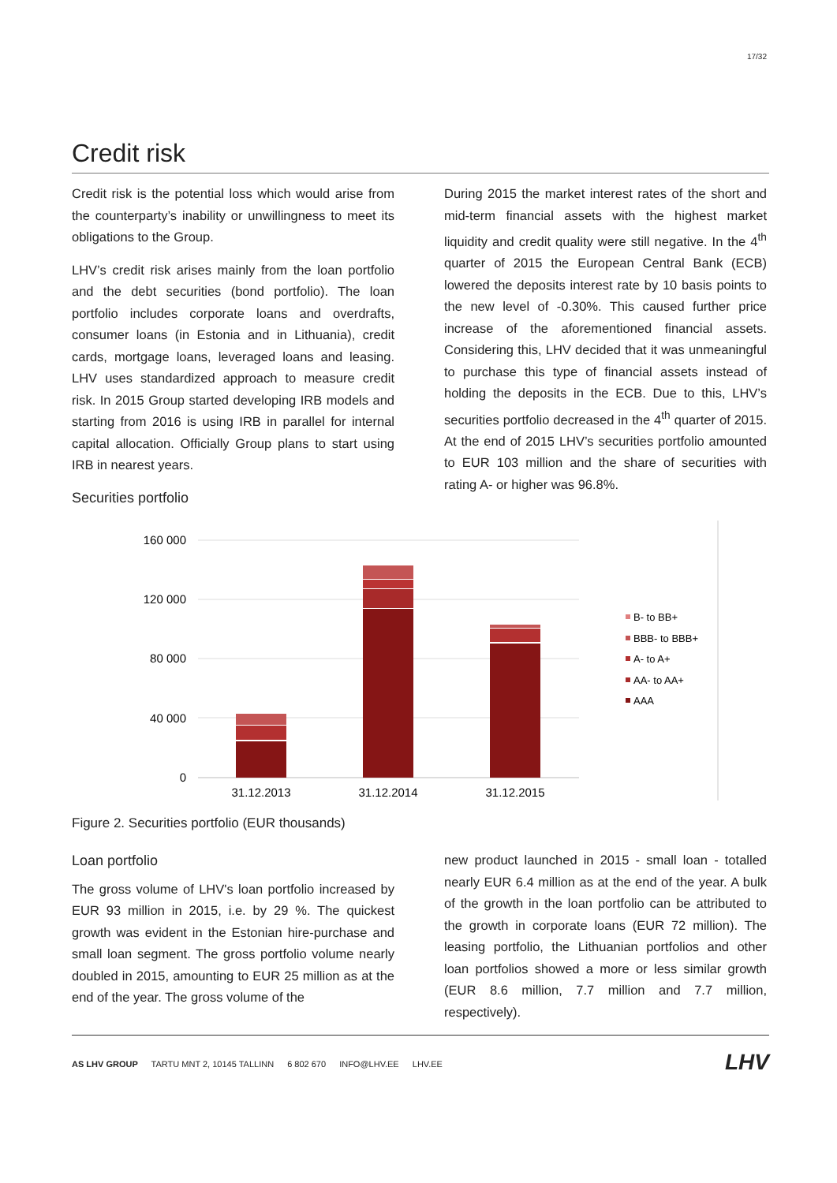17/32
Credit risk
Credit risk is the potential loss which would arise from the counterparty’s inability or unwillingness to meet its obligations to the Group.
LHV’s credit risk arises mainly from the loan portfolio and the debt securities (bond portfolio). The loan portfolio includes corporate loans and overdrafts, consumer loans (in Estonia and in Lithuania), credit cards, mortgage loans, leveraged loans and leasing. LHV uses standardized approach to measure credit risk. In 2015 Group started developing IRB models and starting from 2016 is using IRB in parallel for internal capital allocation. Officially Group plans to start using IRB in nearest years.
Securities portfolio
During 2015 the market interest rates of the short and mid-term financial assets with the highest market liquidity and credit quality were still negative. In the 4<sup>th</sup> quarter of 2015 the European Central Bank (ECB) lowered the deposits interest rate by 10 basis points to the new level of -0.30%. This caused further price increase of the aforementioned financial assets. Considering this, LHV decided that it was unmeaningful to purchase this type of financial assets instead of holding the deposits in the ECB. Due to this, LHV’s securities portfolio decreased in the 4<sup>th</sup> quarter of 2015. At the end of 2015 LHV’s securities portfolio amounted to EUR 103 million and the share of securities with rating A- or higher was 96.8%.
160 000
120 000
80 000
40 000
0
31.12.2013
31.12.2014
31.12.2015
B- to BB+
BBB- to BBB+
A- to A+
AA- to AA+
AAA
Figure 2. Securities portfolio (EUR thousands)
Loan portfolio
The gross volume of LHV's loan portfolio increased by EUR 93 million in 2015, i.e. by 29 %. The quickest growth was evident in the Estonian hire-purchase and small loan segment. The gross portfolio volume nearly doubled in 2015, amounting to EUR 25 million as at the end of the year. The gross volume of the
new product launched in 2015 - small loan - totalled nearly EUR 6.4 million as at the end of the year. A bulk of the growth in the loan portfolio can be attributed to the growth in corporate loans (EUR 72 million). The leasing portfolio, the Lithuanian portfolios and other loan portfolios showed a more or less similar growth (EUR 8.6 million, 7.7 million and 7.7 million, respectively).
AS LHV GROUP TARTU MNT 2, 10145 TALLINN 6 802 670 INFO@LHV.EE LHV.EE
LHV